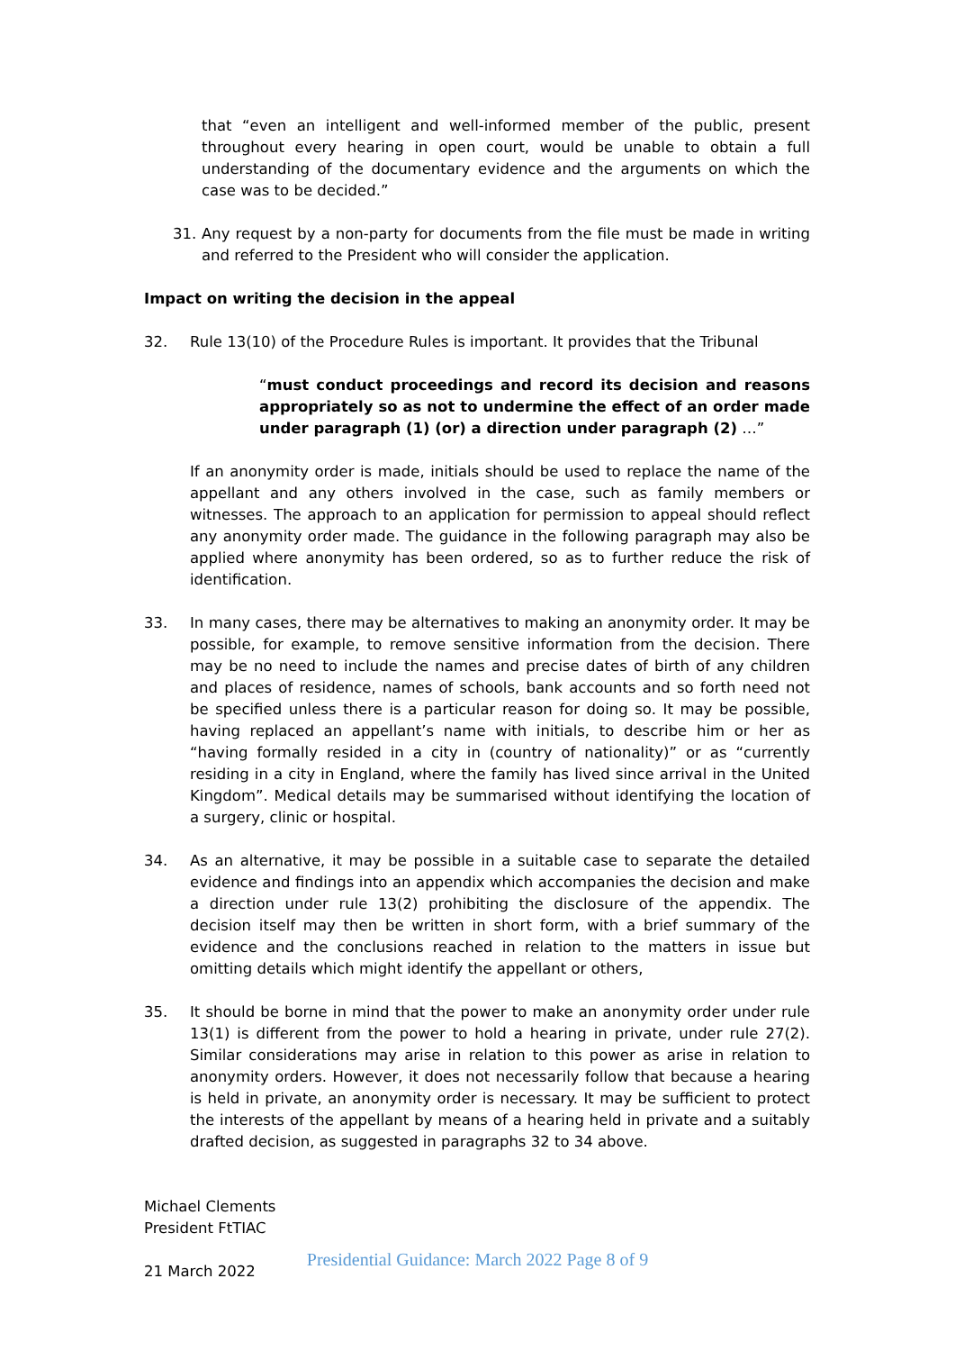that “even an intelligent and well-informed member of the public, present throughout every hearing in open court, would be unable to obtain a full understanding of the documentary evidence and the arguments on which the case was to be decided.”
31. Any request by a non-party for documents from the file must be made in writing and referred to the President who will consider the application.
Impact on writing the decision in the appeal
32. Rule 13(10) of the Procedure Rules is important. It provides that the Tribunal
“must conduct proceedings and record its decision and reasons appropriately so as not to undermine the effect of an order made under paragraph (1) (or) a direction under paragraph (2) …”
If an anonymity order is made, initials should be used to replace the name of the appellant and any others involved in the case, such as family members or witnesses. The approach to an application for permission to appeal should reflect any anonymity order made. The guidance in the following paragraph may also be applied where anonymity has been ordered, so as to further reduce the risk of identification.
33. In many cases, there may be alternatives to making an anonymity order. It may be possible, for example, to remove sensitive information from the decision. There may be no need to include the names and precise dates of birth of any children and places of residence, names of schools, bank accounts and so forth need not be specified unless there is a particular reason for doing so. It may be possible, having replaced an appellant’s name with initials, to describe him or her as “having formally resided in a city in (country of nationality)” or as “currently residing in a city in England, where the family has lived since arrival in the United Kingdom”. Medical details may be summarised without identifying the location of a surgery, clinic or hospital.
34. As an alternative, it may be possible in a suitable case to separate the detailed evidence and findings into an appendix which accompanies the decision and make a direction under rule 13(2) prohibiting the disclosure of the appendix. The decision itself may then be written in short form, with a brief summary of the evidence and the conclusions reached in relation to the matters in issue but omitting details which might identify the appellant or others,
35. It should be borne in mind that the power to make an anonymity order under rule 13(1) is different from the power to hold a hearing in private, under rule 27(2). Similar considerations may arise in relation to this power as arise in relation to anonymity orders. However, it does not necessarily follow that because a hearing is held in private, an anonymity order is necessary. It may be sufficient to protect the interests of the appellant by means of a hearing held in private and a suitably drafted decision, as suggested in paragraphs 32 to 34 above.
Michael Clements
President FtTIAC
21 March 2022
Presidential Guidance: March 2022 Page 8 of 9